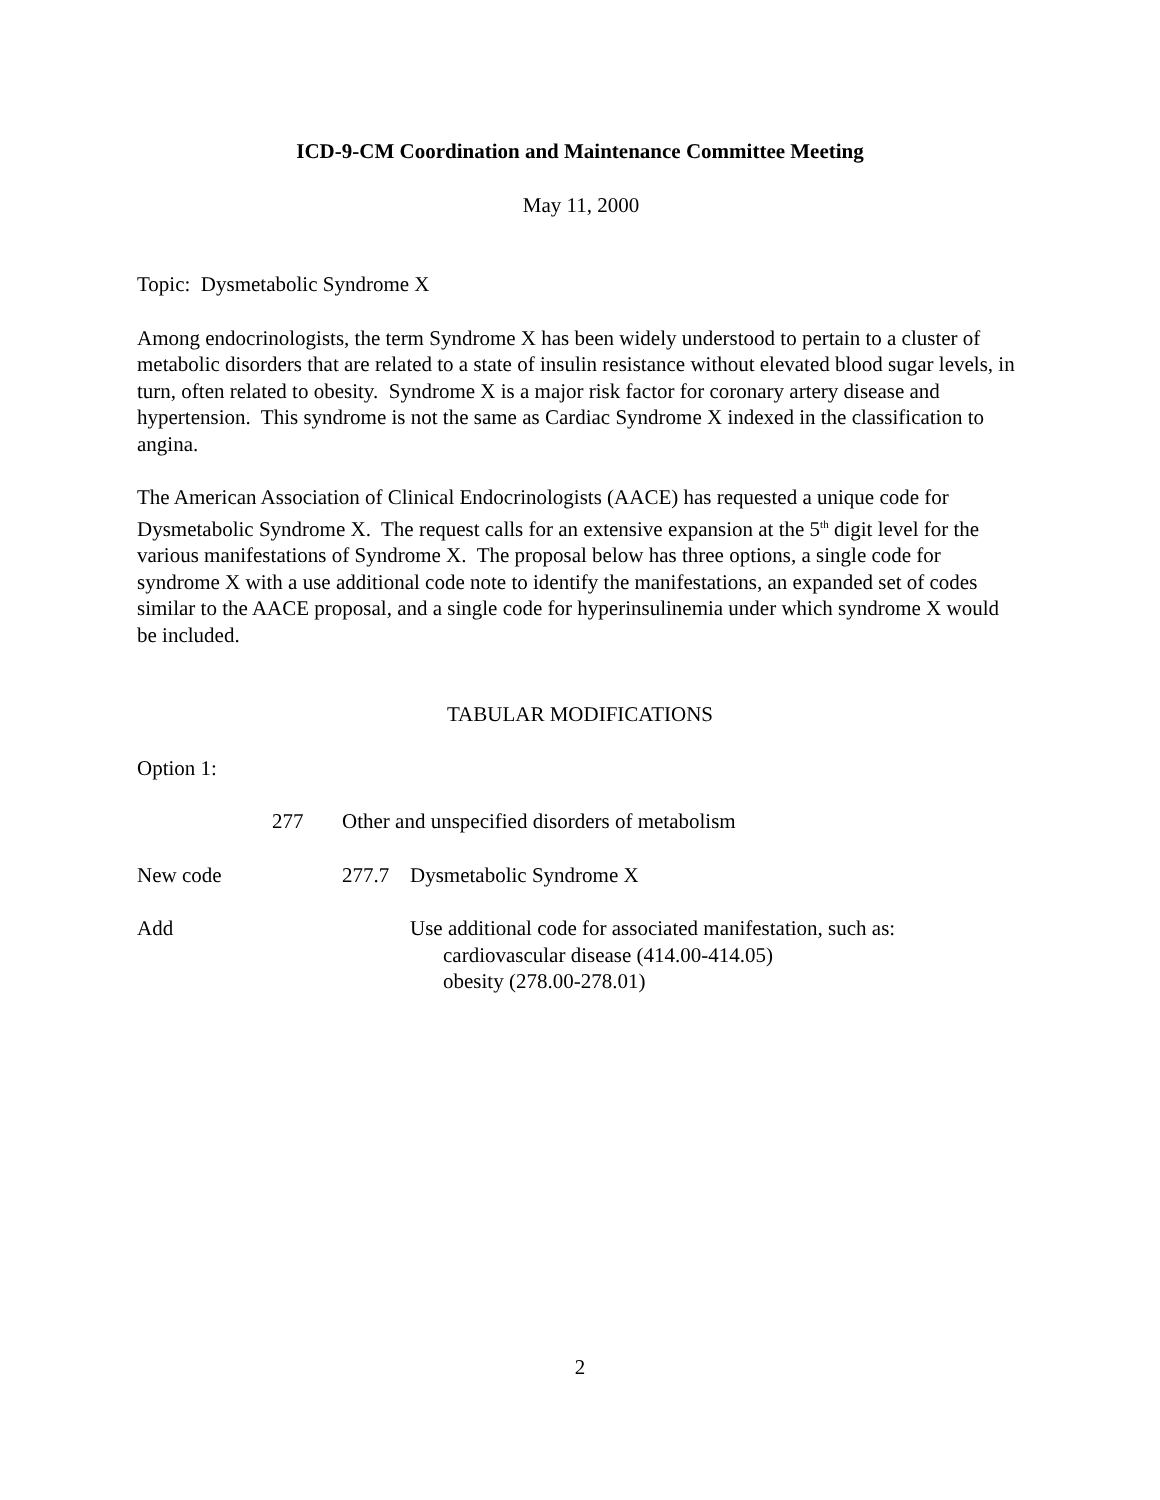ICD-9-CM Coordination and Maintenance Committee Meeting
May 11, 2000
Topic: Dysmetabolic Syndrome X
Among endocrinologists, the term Syndrome X has been widely understood to pertain to a cluster of metabolic disorders that are related to a state of insulin resistance without elevated blood sugar levels, in turn, often related to obesity. Syndrome X is a major risk factor for coronary artery disease and hypertension. This syndrome is not the same as Cardiac Syndrome X indexed in the classification to angina.
The American Association of Clinical Endocrinologists (AACE) has requested a unique code for Dysmetabolic Syndrome X. The request calls for an extensive expansion at the 5<sup>th</sup> digit level for the various manifestations of Syndrome X. The proposal below has three options, a single code for syndrome X with a use additional code note to identify the manifestations, an expanded set of codes similar to the AACE proposal, and a single code for hyperinsulinemia under which syndrome X would be included.
TABULAR MODIFICATIONS
Option 1:
277 Other and unspecified disorders of metabolism
New code 277.7 Dysmetabolic Syndrome X
Add Use additional code for associated manifestation, such as:
cardiovascular disease (414.00-414.05)
obesity (278.00-278.01)
2